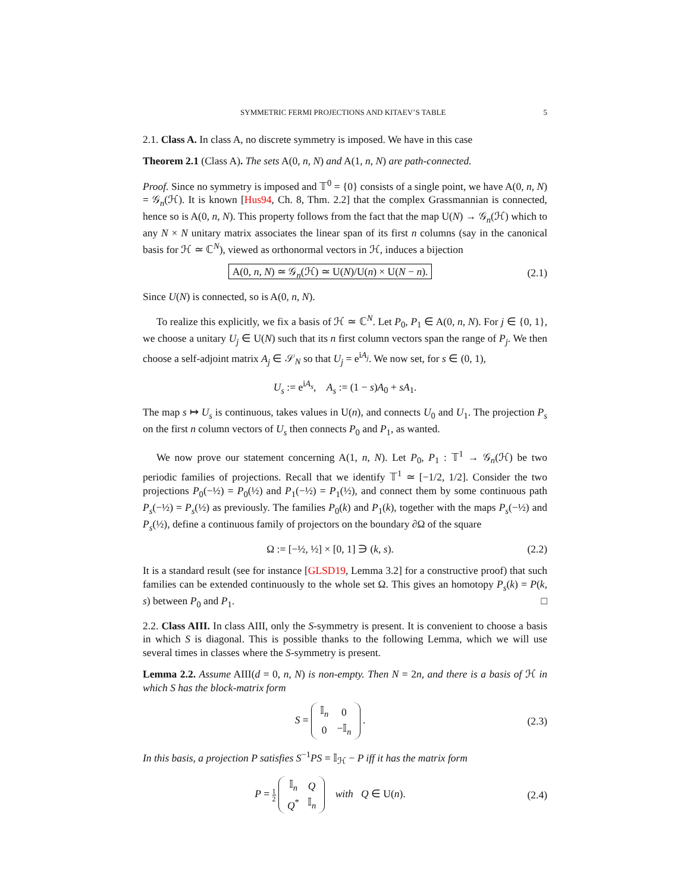SYMMETRIC FERMI PROJECTIONS AND KITAEV’S TABLE 5
2.1. Class A. In class A, no discrete symmetry is imposed. We have in this case
Theorem 2.1 (Class A). The sets A(0, n, N) and A(1, n, N) are path-connected.
Proof. Since no symmetry is imposed and 𝕋<sup>0</sup> = {0} consists of a single point, we have A(0, n, N) = 𝒢<sub>n</sub>(ℋ). It is known [Hus94, Ch. 8, Thm. 2.2] that the complex Grassmannian is connected, hence so is A(0, n, N). This property follows from the fact that the map U(N) → 𝒢<sub>n</sub>(ℋ) which to any N × N unitary matrix associates the linear span of its first n columns (say in the canonical basis for ℋ ≃ ℂ<sup>N</sup>), viewed as orthonormal vectors in ℋ, induces a bijection
A(0, n, N) ≃ 𝒢<sub>n</sub>(ℋ) ≃ U(N)/U(n) × U(N − n).
(2.1)
Since U(N) is connected, so is A(0, n, N).
To realize this explicitly, we fix a basis of ℋ ≃ ℂ<sup>N</sup>. Let P<sub>0</sub>, P<sub>1</sub> ∈ A(0, n, N). For j ∈ {0, 1}, we choose a unitary U<sub>j</sub> ∈ U(N) such that its n first column vectors span the range of P<sub>j</sub>. We then choose a self-adjoint matrix A<sub>j</sub> ∈ 𝒮<sub>N</sub> so that U<sub>j</sub> = e<sup>iA<sub>j</sub></sup>. We now set, for s ∈ (0, 1),
U<sub>s</sub> := e<sup>iA<sub>s</sub></sup>, A<sub>s</sub> := (1 − s)A<sub>0</sub> + sA<sub>1</sub>.
The map s ↦ U<sub>s</sub> is continuous, takes values in U(n), and connects U<sub>0</sub> and U<sub>1</sub>. The projection P<sub>s</sub> on the first n column vectors of U<sub>s</sub> then connects P<sub>0</sub> and P<sub>1</sub>, as wanted.
We now prove our statement concerning A(1, n, N). Let P<sub>0</sub>, P<sub>1</sub> : 𝕋<sup>1</sup> → 𝒢<sub>n</sub>(ℋ) be two periodic families of projections. Recall that we identify 𝕋<sup>1</sup> ≃ [−1/2, 1/2]. Consider the two projections P<sub>0</sub>(−½) = P<sub>0</sub>(½) and P<sub>1</sub>(−½) = P<sub>1</sub>(½), and connect them by some continuous path P<sub>s</sub>(−½) = P<sub>s</sub>(½) as previously. The families P<sub>0</sub>(k) and P<sub>1</sub>(k), together with the maps P<sub>s</sub>(−½) and P<sub>s</sub>(½), define a continuous family of projectors on the boundary ∂Ω of the square
Ω := [−½, ½] × [0, 1] ∋ (k, s).
(2.2)
It is a standard result (see for instance [GLSD19, Lemma 3.2] for a constructive proof) that such families can be extended continuously to the whole set Ω. This gives an homotopy P<sub>s</sub>(k) = P(k, s) between P<sub>0</sub> and P<sub>1</sub>. □
2.2. Class AIII. In class AIII, only the S-symmetry is present. It is convenient to choose a basis in which S is diagonal. This is possible thanks to the following Lemma, which we will use several times in classes where the S-symmetry is present.
Lemma 2.2. Assume AIII(d = 0, n, N) is non-empty. Then N = 2n, and there is a basis of ℋ in which S has the block-matrix form
S =
| 𝕀<sub>n</sub> | 0 |
| 0 | −𝕀<sub>n</sub> |
.
(2.3)
In this basis, a projection P satisfies S<sup>−1</sup>PS = 𝕀<sub>ℋ</sub> − P iff it has the matrix form
P = 1 2
| 𝕀<sub>n</sub> | Q |
| Q<sup>*</sup> | 𝕀<sub>n</sub> |
with Q ∈ U(n).
(2.4)